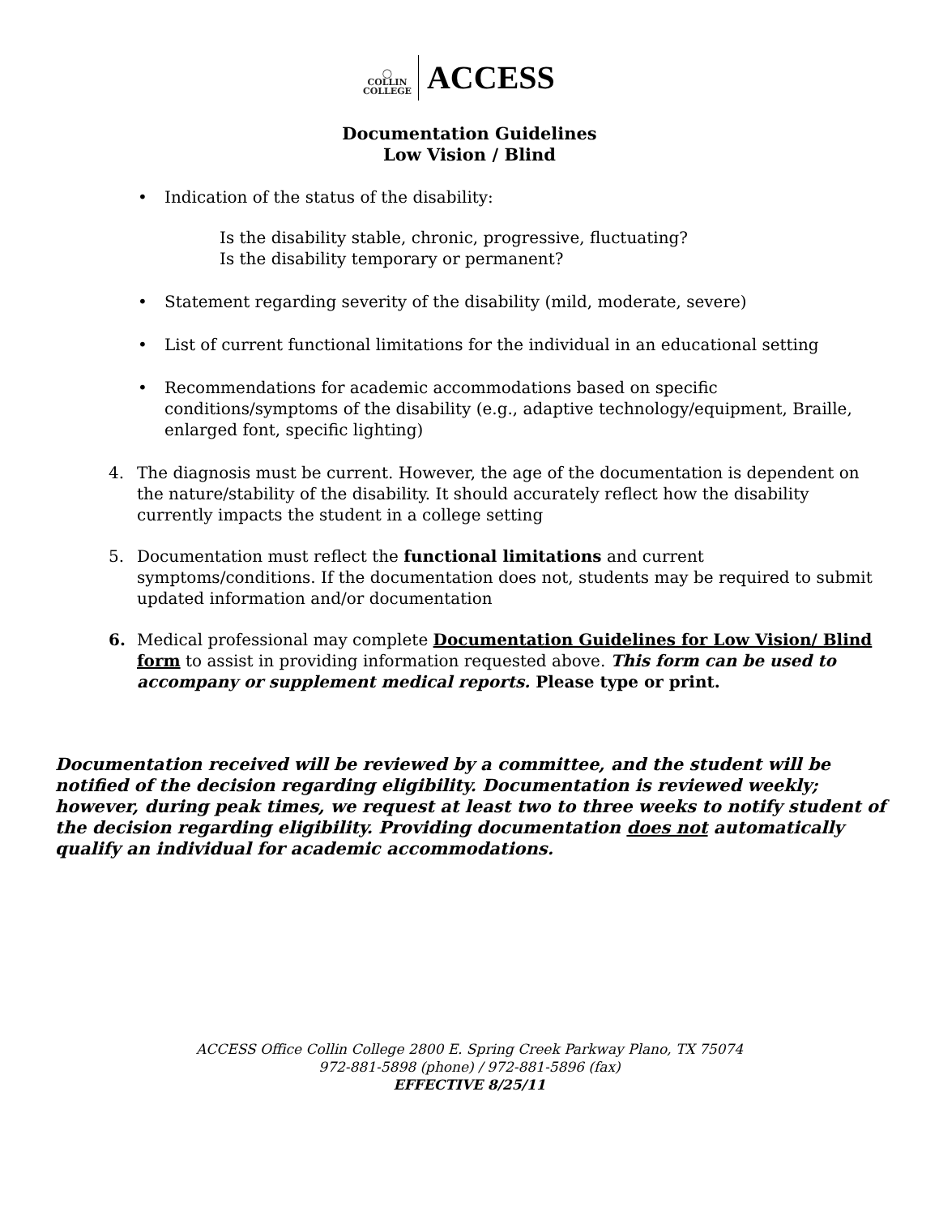◯
COLLIN
COLLEGE
ACCESS
Documentation Guidelines
Low Vision / Blind
• Indication of the status of the disability:
Is the disability stable, chronic, progressive, fluctuating?
Is the disability temporary or permanent?
• Statement regarding severity of the disability (mild, moderate, severe)
• List of current functional limitations for the individual in an educational setting
• Recommendations for academic accommodations based on specific conditions/symptoms of the disability (e.g., adaptive technology/equipment, Braille, enlarged font, specific lighting)
4. The diagnosis must be current. However, the age of the documentation is dependent on the nature/stability of the disability. It should accurately reflect how the disability currently impacts the student in a college setting
5. Documentation must reflect the functional limitations and current symptoms/conditions. If the documentation does not, students may be required to submit updated information and/or documentation
6. Medical professional may complete Documentation Guidelines for Low Vision/ Blind form to assist in providing information requested above. This form can be used to accompany or supplement medical reports. Please type or print.
Documentation received will be reviewed by a committee, and the student will be notified of the decision regarding eligibility. Documentation is reviewed weekly; however, during peak times, we request at least two to three weeks to notify student of the decision regarding eligibility. Providing documentation does not automatically qualify an individual for academic accommodations.
ACCESS Office Collin College 2800 E. Spring Creek Parkway Plano, TX 75074
972-881-5898 (phone) / 972-881-5896 (fax)
EFFECTIVE 8/25/11